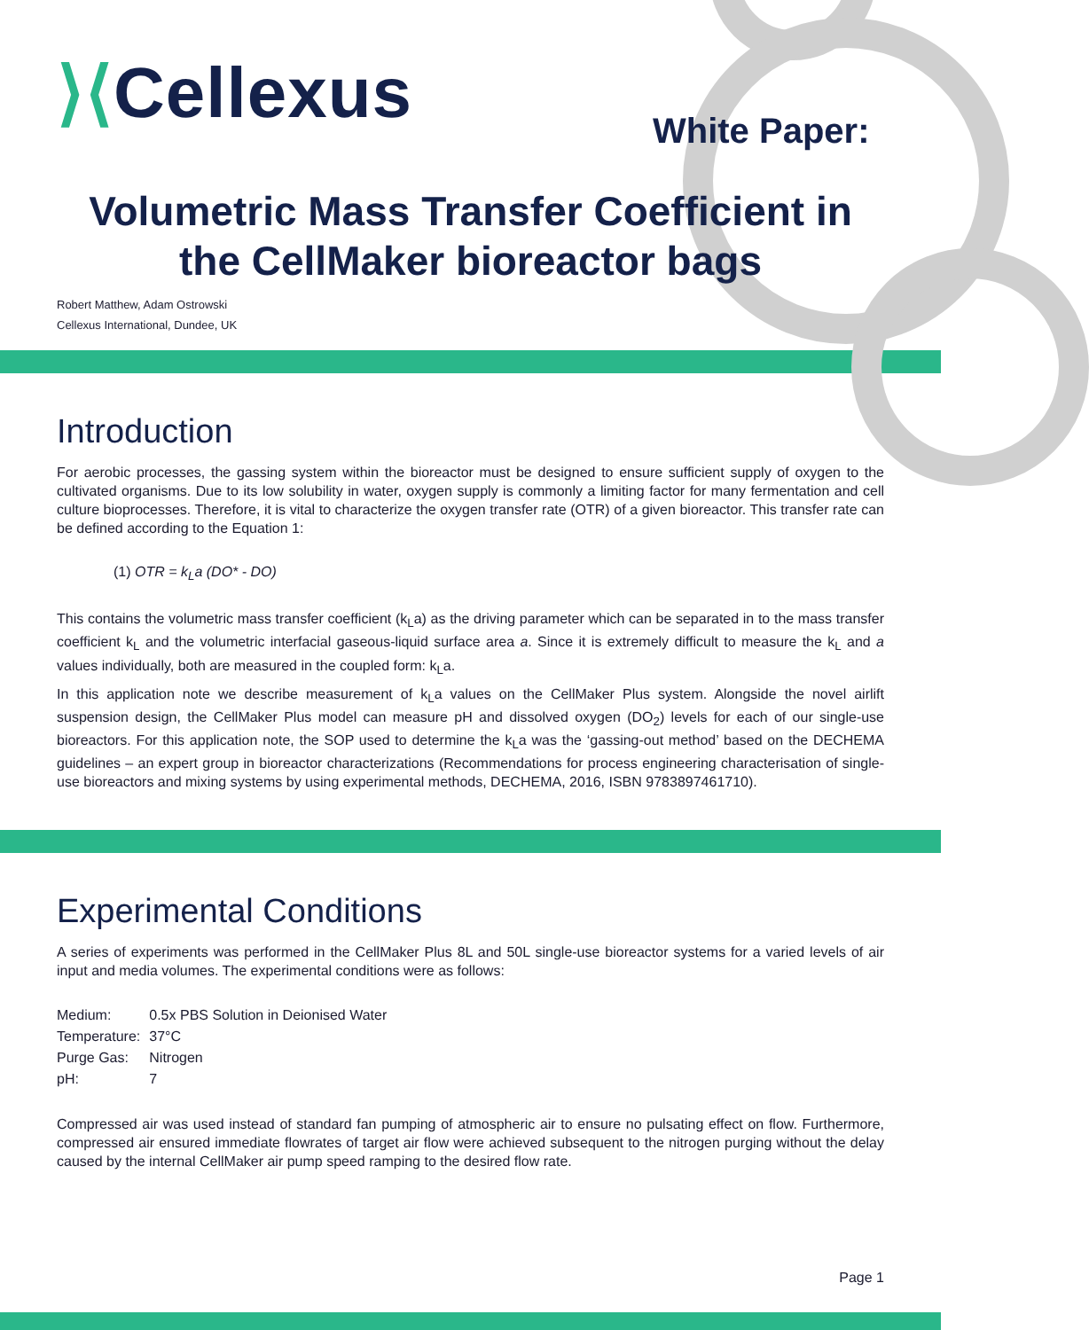⟩⟨Cellexus White Paper:
Volumetric Mass Transfer Coefficient in the CellMaker bioreactor bags
Robert Matthew, Adam Ostrowski
Cellexus International, Dundee, UK
Introduction
For aerobic processes, the gassing system within the bioreactor must be designed to ensure sufficient supply of oxygen to the cultivated organisms. Due to its low solubility in water, oxygen supply is commonly a limiting factor for many fermentation and cell culture bioprocesses. Therefore, it is vital to characterize the oxygen transfer rate (OTR) of a given bioreactor. This transfer rate can be defined according to the Equation 1:
(1) OTR = k<sub>L</sub>a (DO* - DO)
This contains the volumetric mass transfer coefficient (k<sub>L</sub>a) as the driving parameter which can be separated in to the mass transfer coefficient k<sub>L</sub> and the volumetric interfacial gaseous-liquid surface area a. Since it is extremely difficult to measure the k<sub>L</sub> and a values individually, both are measured in the coupled form: k<sub>L</sub>a.
In this application note we describe measurement of k<sub>L</sub>a values on the CellMaker Plus system. Alongside the novel airlift suspension design, the CellMaker Plus model can measure pH and dissolved oxygen (DO<sub>2</sub>) levels for each of our single-use bioreactors. For this application note, the SOP used to determine the k<sub>L</sub>a was the ‘gassing-out method’ based on the DECHEMA guidelines – an expert group in bioreactor characterizations (Recommendations for process engineering characterisation of single-use bioreactors and mixing systems by using experimental methods, DECHEMA, 2016, ISBN 9783897461710).
Experimental Conditions
A series of experiments was performed in the CellMaker Plus 8L and 50L single-use bioreactor systems for a varied levels of air input and media volumes. The experimental conditions were as follows:
| Medium: | 0.5x PBS Solution in Deionised Water |
| Temperature: | 37°C |
| Purge Gas: | Nitrogen |
| pH: | 7 |
Compressed air was used instead of standard fan pumping of atmospheric air to ensure no pulsating effect on flow. Furthermore, compressed air ensured immediate flowrates of target air flow were achieved subsequent to the nitrogen purging without the delay caused by the internal CellMaker air pump speed ramping to the desired flow rate.
Page 1